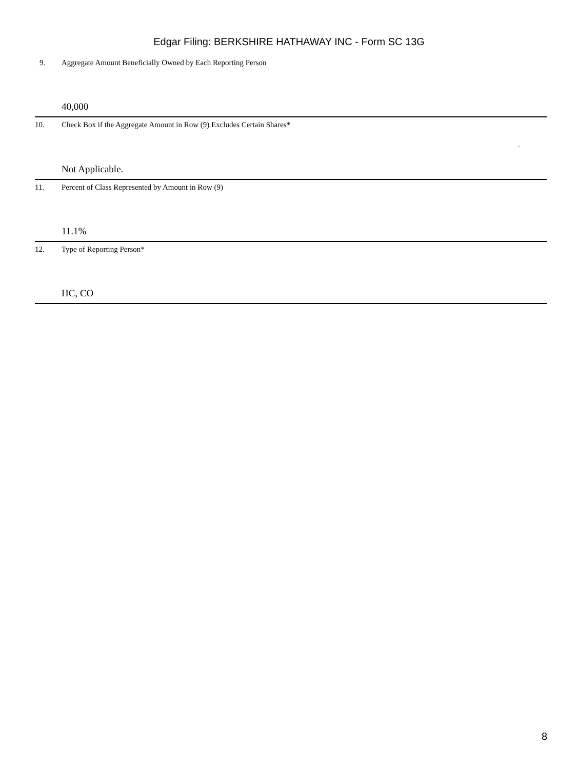Edgar Filing: BERKSHIRE HATHAWAY INC - Form SC 13G
| 9. | Aggregate Amount Beneficially Owned by Each Reporting Person |
| | 40,000 |
| 10. | Check Box if the Aggregate Amount in Row (9) Excludes Certain Shares* ¨ |
| | Not Applicable. |
| 11. | Percent of Class Represented by Amount in Row (9) |
| | 11.1% |
| 12. | Type of Reporting Person* |
| | HC, CO |
8